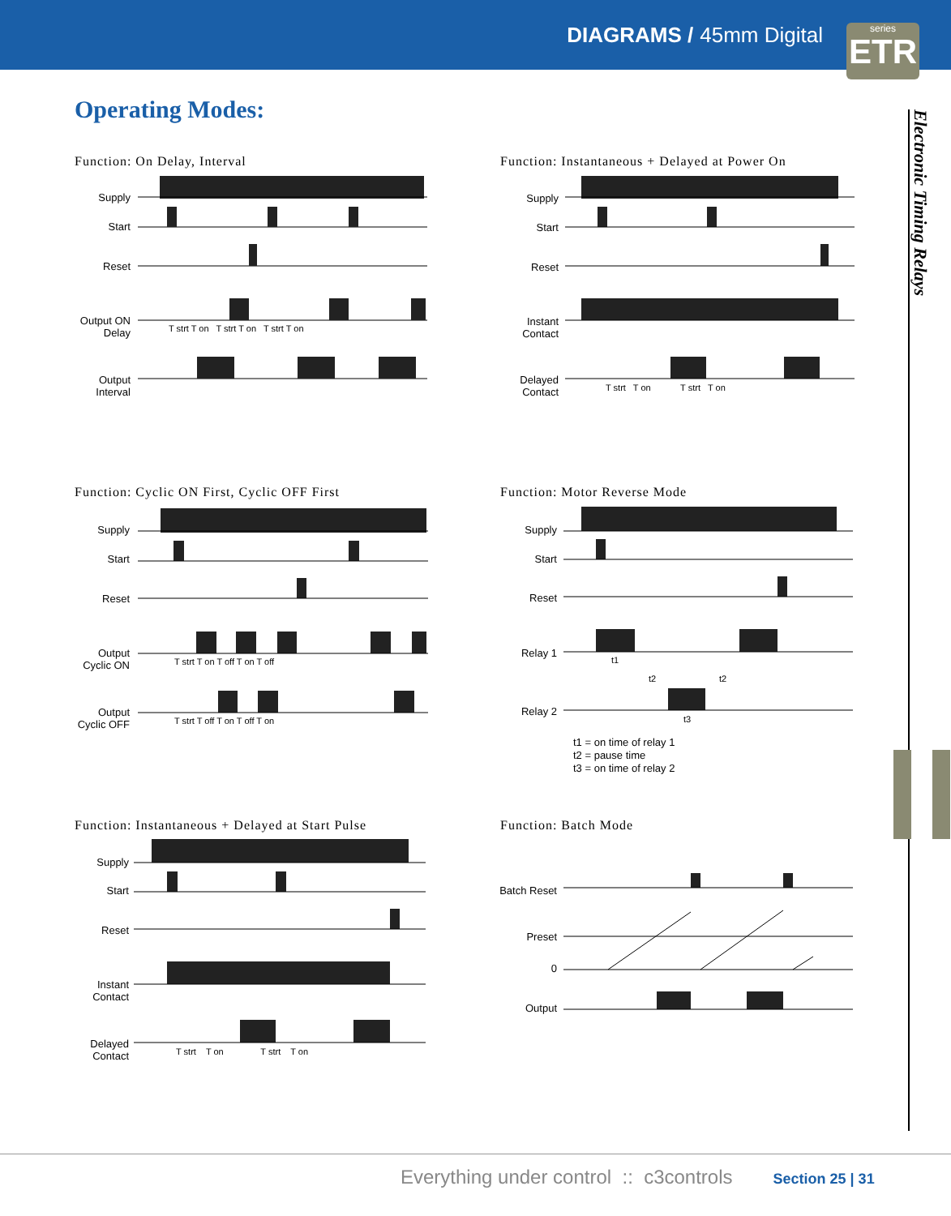DIAGRAMS / 45mm Digital
series
ETR
Operating Modes:
Electronic Timing Relays
Function: On Delay, Interval
Supply
Start
Reset
Output ON Delay
Output Interval
T strt T on T strt T on T strt T on
Function: Instantaneous + Delayed at Power On
Supply
Start
Reset
Instant Contact
Delayed Contact
T strt T on T strt T on
Function: Cyclic ON First, Cyclic OFF First
Supply
Start
Reset
Output Cyclic ON
Output Cyclic OFF
T strt T on T off T on T off
T strt T off T on T off T on
Function: Motor Reverse Mode
Supply
Start
Reset
Relay 1
Relay 2
t1
t2 t2
t3
t1 = on time of relay 1
t2 = pause time
t3 = on time of relay 2
Function: Instantaneous + Delayed at Start Pulse
Supply
Start
Reset
Instant Contact
Delayed Contact
T strt T on T strt T on
Function: Batch Mode
Batch Reset
Preset
0
Output
Everything under control :: c3controls Section 25 | 31